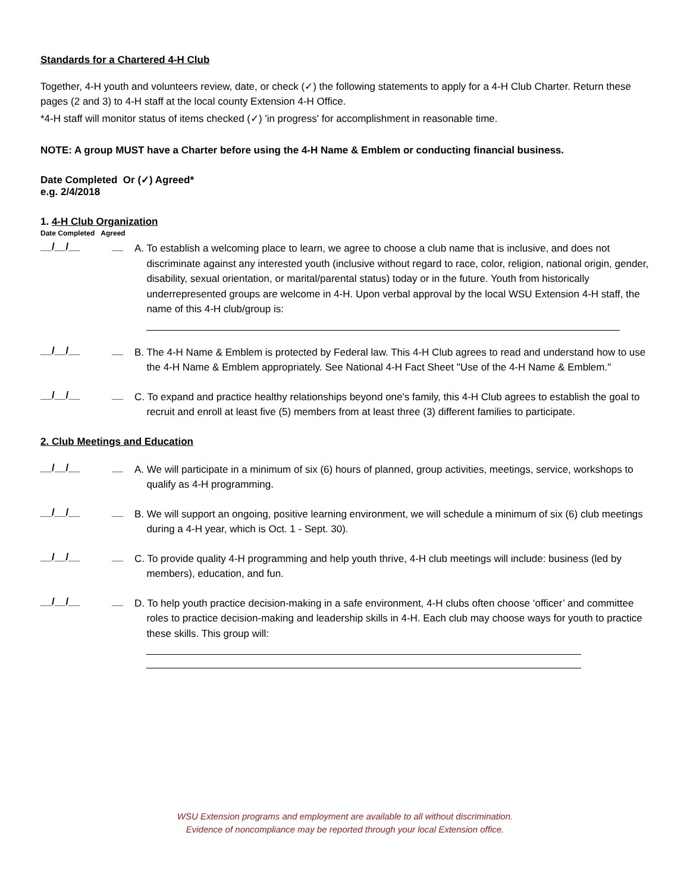Standards for a Chartered 4-H Club
Together, 4-H youth and volunteers review, date, or check (✓) the following statements to apply for a 4-H Club Charter. Return these pages (2 and 3) to 4-H staff at the local county Extension 4-H Office.
*4-H staff will monitor status of items checked (✓) 'in progress' for accomplishment in reasonable time.
NOTE: A group MUST have a Charter before using the 4-H Name & Emblem or conducting financial business.
Date Completed Or (✓) Agreed*
e.g. 2/4/2018
1. 4-H Club Organization
Date Completed Agreed
__/__/__ __
A. To establish a welcoming place to learn, we agree to choose a club name that is inclusive, and does not discriminate against any interested youth (inclusive without regard to race, color, religion, national origin, gender, disability, sexual orientation, or marital/parental status) today or in the future. Youth from historically underrepresented groups are welcome in 4-H. Upon verbal approval by the local WSU Extension 4-H staff, the name of this 4-H club/group is:
__/__/__ __
B. The 4-H Name & Emblem is protected by Federal law. This 4-H Club agrees to read and understand how to use the 4-H Name & Emblem appropriately. See National 4-H Fact Sheet "Use of the 4-H Name & Emblem."
__/__/__ __
C. To expand and practice healthy relationships beyond one's family, this 4-H Club agrees to establish the goal to recruit and enroll at least five (5) members from at least three (3) different families to participate.
2. Club Meetings and Education
__/__/__ __
A. We will participate in a minimum of six (6) hours of planned, group activities, meetings, service, workshops to qualify as 4-H programming.
__/__/__ __
B. We will support an ongoing, positive learning environment, we will schedule a minimum of six (6) club meetings during a 4-H year, which is Oct. 1 - Sept. 30).
__/__/__ __
C. To provide quality 4-H programming and help youth thrive, 4-H club meetings will include: business (led by members), education, and fun.
__/__/__ __
D. To help youth practice decision-making in a safe environment, 4-H clubs often choose ‘officer’ and committee roles to practice decision-making and leadership skills in 4-H. Each club may choose ways for youth to practice these skills. This group will:
WSU Extension programs and employment are available to all without discrimination.
Evidence of noncompliance may be reported through your local Extension office.